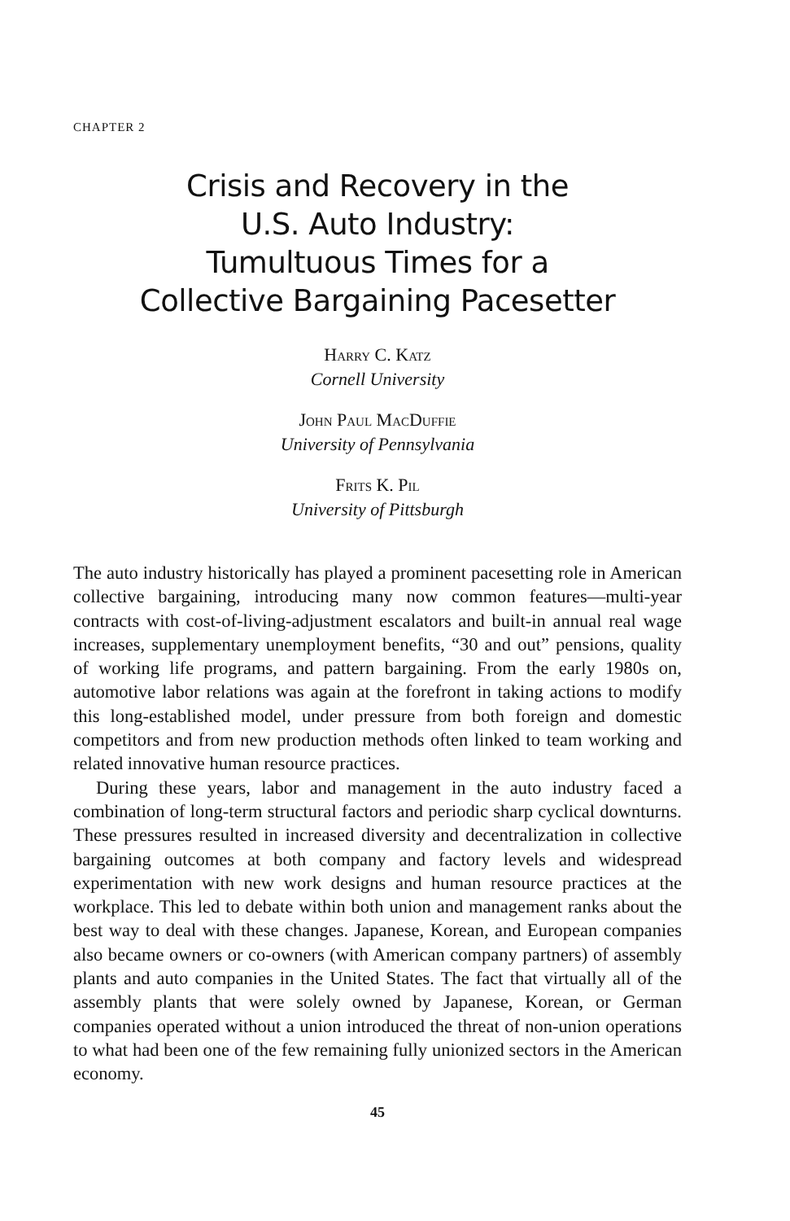CHAPTER 2
Crisis and Recovery in the
U.S. Auto Industry:
Tumultuous Times for a
Collective Bargaining Pacesetter
Harry C. Katz
Cornell University
John Paul MacDuffie
University of Pennsylvania
Frits K. Pil
University of Pittsburgh
The auto industry historically has played a prominent pacesetting role in American collective bargaining, introducing many now common features—multi-year contracts with cost-of-living-adjustment escalators and built-in annual real wage increases, supplementary unemployment benefits, “30 and out” pensions, quality of working life programs, and pattern bargaining. From the early 1980s on, automotive labor relations was again at the forefront in taking actions to modify this long-established model, under pressure from both foreign and domestic competitors and from new production methods often linked to team working and related innovative human resource practices.
During these years, labor and management in the auto industry faced a combination of long-term structural factors and periodic sharp cyclical downturns. These pressures resulted in increased diversity and decentralization in collective bargaining outcomes at both company and factory levels and widespread experimentation with new work designs and human resource practices at the workplace. This led to debate within both union and management ranks about the best way to deal with these changes. Japanese, Korean, and European companies also became owners or co-owners (with American company partners) of assembly plants and auto companies in the United States. The fact that virtually all of the assembly plants that were solely owned by Japanese, Korean, or German companies operated without a union introduced the threat of non-union operations to what had been one of the few remaining fully unionized sectors in the American economy.
45